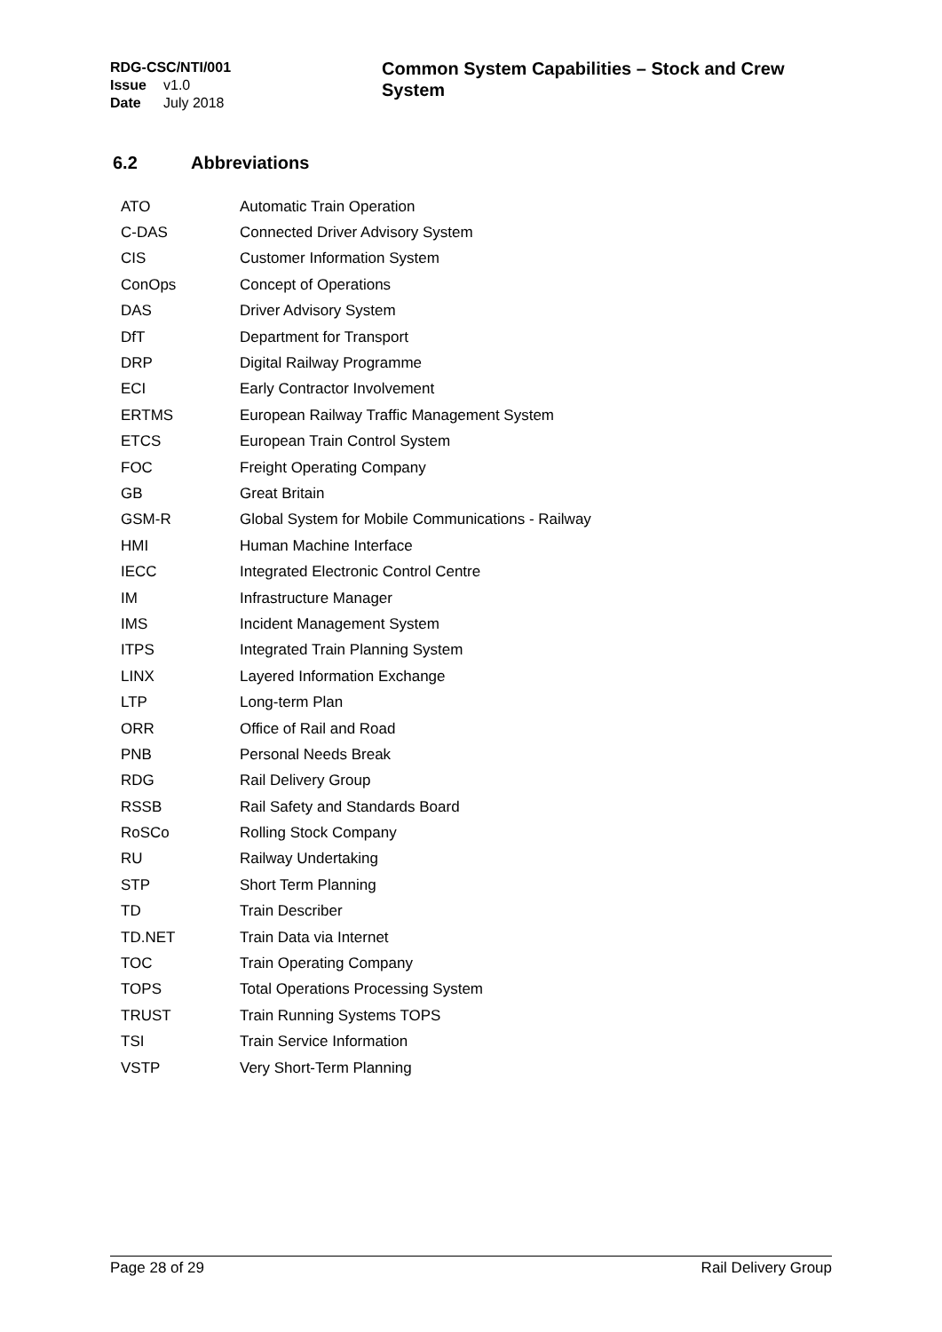RDG-CSC/NTI/001
Issue v1.0
Date July 2018
Common System Capabilities – Stock and Crew System
6.2 Abbreviations
| ATO | Automatic Train Operation |
| C-DAS | Connected Driver Advisory System |
| CIS | Customer Information System |
| ConOps | Concept of Operations |
| DAS | Driver Advisory System |
| DfT | Department for Transport |
| DRP | Digital Railway Programme |
| ECI | Early Contractor Involvement |
| ERTMS | European Railway Traffic Management System |
| ETCS | European Train Control System |
| FOC | Freight Operating Company |
| GB | Great Britain |
| GSM-R | Global System for Mobile Communications - Railway |
| HMI | Human Machine Interface |
| IECC | Integrated Electronic Control Centre |
| IM | Infrastructure Manager |
| IMS | Incident Management System |
| ITPS | Integrated Train Planning System |
| LINX | Layered Information Exchange |
| LTP | Long-term Plan |
| ORR | Office of Rail and Road |
| PNB | Personal Needs Break |
| RDG | Rail Delivery Group |
| RSSB | Rail Safety and Standards Board |
| RoSCo | Rolling Stock Company |
| RU | Railway Undertaking |
| STP | Short Term Planning |
| TD | Train Describer |
| TD.NET | Train Data via Internet |
| TOC | Train Operating Company |
| TOPS | Total Operations Processing System |
| TRUST | Train Running Systems TOPS |
| TSI | Train Service Information |
| VSTP | Very Short-Term Planning |
Page 28 of 29 Rail Delivery Group